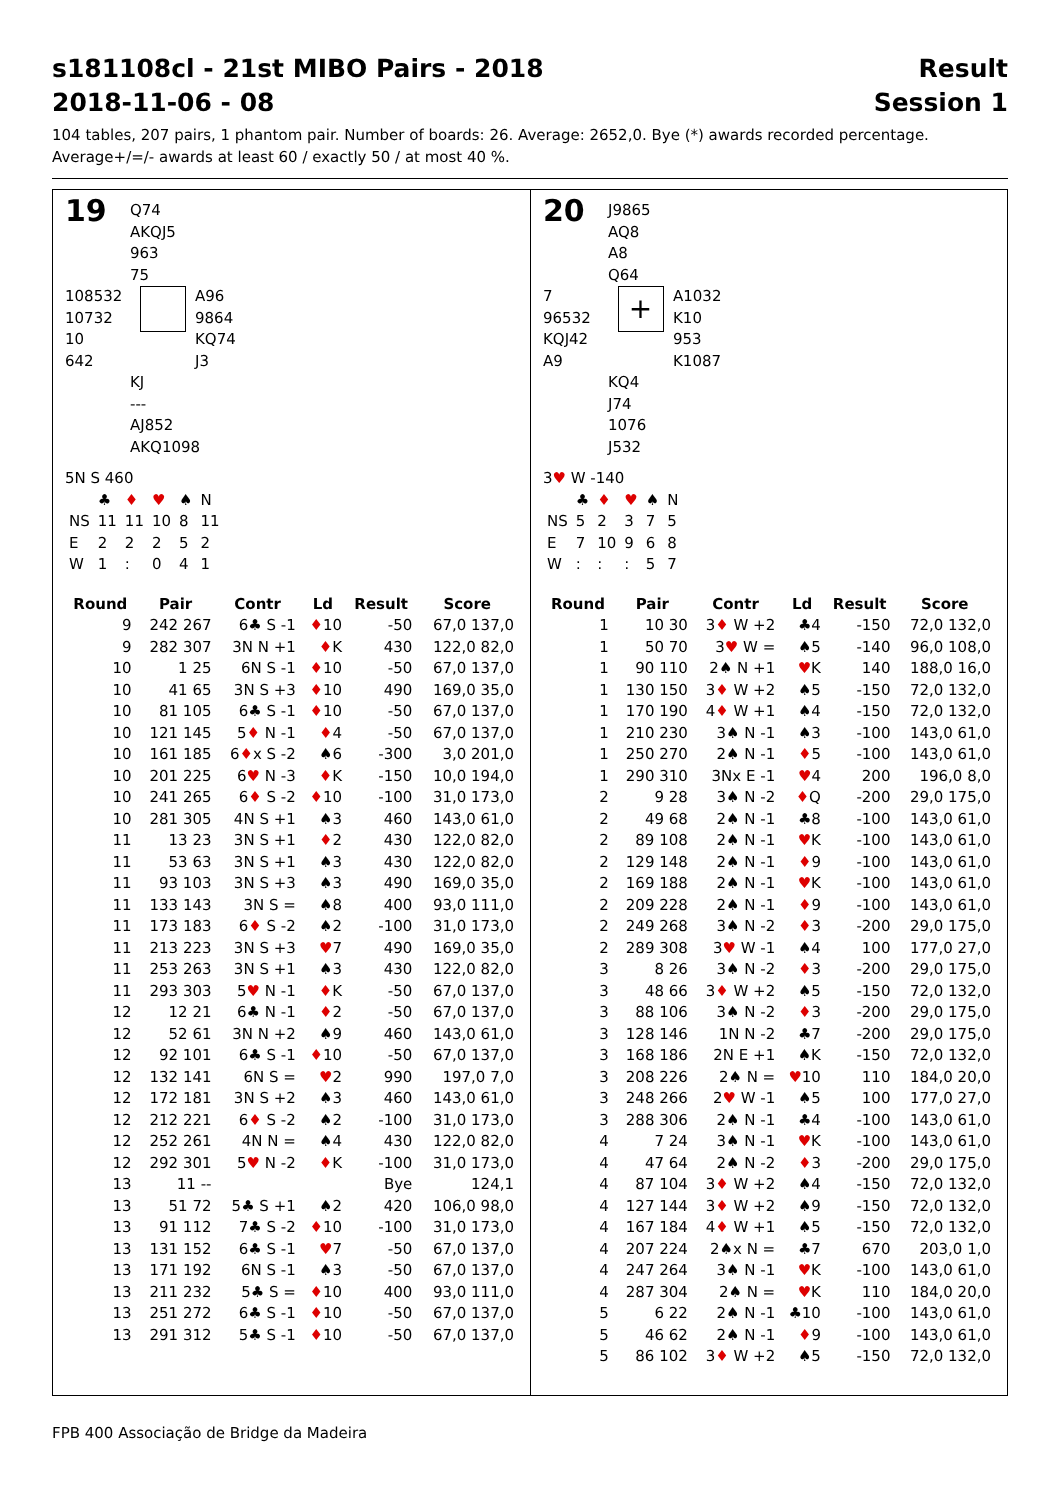s181108cl - 21st MIBO Pairs - 2018
2018-11-06 - 08 Result
Session 1
104 tables, 207 pairs, 1 phantom pair. Number of boards: 26. Average: 2652,0. Bye (*) awards recorded percentage.
Average+/=/- awards at least 60 / exactly 50 / at most 40 %.
19
Q74
AKQJ5
963
75
108532
10732
10
642
A96
9864
KQ74
J3
KJ
---
AJ852
AKQ1098
5N S 460
| | ♣ | ♦ | ♥ | ♠ | N |
| NS | 11 | 11 | 10 | 8 | 11 |
| E | 2 | 2 | 2 | 5 | 2 |
| W | 1 | : | 0 | 4 | 1 |
| Round | Pair | Contr | Ld | Result | Score |
| --- | --- | --- | --- | --- | --- |
| 9 | 242 267 | 6♣ S -1 | ♦ 10 | -50 | 67,0 137,0 |
| 9 | 282 307 | 3N N +1 | ♦ K | 430 | 122,0 82,0 |
| 10 | 1 25 | 6N S -1 | ♦ 10 | -50 | 67,0 137,0 |
| 10 | 41 65 | 3N S +3 | ♦ 10 | 490 | 169,0 35,0 |
| 10 | 81 105 | 6♣ S -1 | ♦ 10 | -50 | 67,0 137,0 |
| 10 | 121 145 | 5 ♦ N -1 | ♦ 4 | -50 | 67,0 137,0 |
| 10 | 161 185 | 6 ♦ x S -2 | ♠6 | -300 | 3,0 201,0 |
| 10 | 201 225 | 6 ♥ N -3 | ♦ K | -150 | 10,0 194,0 |
| 10 | 241 265 | 6 ♦ S -2 | ♦ 10 | -100 | 31,0 173,0 |
| 10 | 281 305 | 4N S +1 | ♠3 | 460 | 143,0 61,0 |
| 11 | 13 23 | 3N S +1 | ♦ 2 | 430 | 122,0 82,0 |
| 11 | 53 63 | 3N S +1 | ♠3 | 430 | 122,0 82,0 |
| 11 | 93 103 | 3N S +3 | ♠3 | 490 | 169,0 35,0 |
| 11 | 133 143 | 3N S = | ♠8 | 400 | 93,0 111,0 |
| 11 | 173 183 | 6 ♦ S -2 | ♠2 | -100 | 31,0 173,0 |
| 11 | 213 223 | 3N S +3 | ♥ 7 | 490 | 169,0 35,0 |
| 11 | 253 263 | 3N S +1 | ♠3 | 430 | 122,0 82,0 |
| 11 | 293 303 | 5 ♥ N -1 | ♦ K | -50 | 67,0 137,0 |
| 12 | 12 21 | 6♣ N -1 | ♦ 2 | -50 | 67,0 137,0 |
| 12 | 52 61 | 3N N +2 | ♠9 | 460 | 143,0 61,0 |
| 12 | 92 101 | 6♣ S -1 | ♦ 10 | -50 | 67,0 137,0 |
| 12 | 132 141 | 6N S = | ♥ 2 | 990 | 197,0 7,0 |
| 12 | 172 181 | 3N S +2 | ♠3 | 460 | 143,0 61,0 |
| 12 | 212 221 | 6 ♦ S -2 | ♠2 | -100 | 31,0 173,0 |
| 12 | 252 261 | 4N N = | ♠4 | 430 | 122,0 82,0 |
| 12 | 292 301 | 5 ♥ N -2 | ♦ K | -100 | 31,0 173,0 |
| 13 | 11 -- | | | Bye | 124,1 |
| 13 | 51 72 | 5♣ S +1 | ♠2 | 420 | 106,0 98,0 |
| 13 | 91 112 | 7♣ S -2 | ♦ 10 | -100 | 31,0 173,0 |
| 13 | 131 152 | 6♣ S -1 | ♥ 7 | -50 | 67,0 137,0 |
| 13 | 171 192 | 6N S -1 | ♠3 | -50 | 67,0 137,0 |
| 13 | 211 232 | 5♣ S = | ♦ 10 | 400 | 93,0 111,0 |
| 13 | 251 272 | 6♣ S -1 | ♦ 10 | -50 | 67,0 137,0 |
| 13 | 291 312 | 5♣ S -1 | ♦ 10 | -50 | 67,0 137,0 |
20
J9865
AQ8
A8
Q64
7
96532
KQJ42
A9
+
A1032
K10
953
K1087
KQ4
J74
1076
J532
3♥ W -140
| | ♣ | ♦ | ♥ | ♠ | N |
| NS | 5 | 2 | 3 | 7 | 5 |
| E | 7 | 10 | 9 | 6 | 8 |
| W | : | : | : | 5 | 7 |
| Round | Pair | Contr | Ld | Result | Score |
| --- | --- | --- | --- | --- | --- |
| 1 | 10 30 | 3 ♦ W +2 | ♣4 | -150 | 72,0 132,0 |
| 1 | 50 70 | 3 ♥ W = | ♠5 | -140 | 96,0 108,0 |
| 1 | 90 110 | 2♠ N +1 | ♥ K | 140 | 188,0 16,0 |
| 1 | 130 150 | 3 ♦ W +2 | ♠5 | -150 | 72,0 132,0 |
| 1 | 170 190 | 4 ♦ W +1 | ♠4 | -150 | 72,0 132,0 |
| 1 | 210 230 | 3♠ N -1 | ♠3 | -100 | 143,0 61,0 |
| 1 | 250 270 | 2♠ N -1 | ♦ 5 | -100 | 143,0 61,0 |
| 1 | 290 310 | 3Nx E -1 | ♥ 4 | 200 | 196,0 8,0 |
| 2 | 9 28 | 3♠ N -2 | ♦ Q | -200 | 29,0 175,0 |
| 2 | 49 68 | 2♠ N -1 | ♣8 | -100 | 143,0 61,0 |
| 2 | 89 108 | 2♠ N -1 | ♥ K | -100 | 143,0 61,0 |
| 2 | 129 148 | 2♠ N -1 | ♦ 9 | -100 | 143,0 61,0 |
| 2 | 169 188 | 2♠ N -1 | ♥ K | -100 | 143,0 61,0 |
| 2 | 209 228 | 2♠ N -1 | ♦ 9 | -100 | 143,0 61,0 |
| 2 | 249 268 | 3♠ N -2 | ♦ 3 | -200 | 29,0 175,0 |
| 2 | 289 308 | 3 ♥ W -1 | ♠4 | 100 | 177,0 27,0 |
| 3 | 8 26 | 3♠ N -2 | ♦ 3 | -200 | 29,0 175,0 |
| 3 | 48 66 | 3 ♦ W +2 | ♠5 | -150 | 72,0 132,0 |
| 3 | 88 106 | 3♠ N -2 | ♦ 3 | -200 | 29,0 175,0 |
| 3 | 128 146 | 1N N -2 | ♣7 | -200 | 29,0 175,0 |
| 3 | 168 186 | 2N E +1 | ♠K | -150 | 72,0 132,0 |
| 3 | 208 226 | 2♠ N = | ♥ 10 | 110 | 184,0 20,0 |
| 3 | 248 266 | 2 ♥ W -1 | ♠5 | 100 | 177,0 27,0 |
| 3 | 288 306 | 2♠ N -1 | ♣4 | -100 | 143,0 61,0 |
| 4 | 7 24 | 3♠ N -1 | ♥ K | -100 | 143,0 61,0 |
| 4 | 47 64 | 2♠ N -2 | ♦ 3 | -200 | 29,0 175,0 |
| 4 | 87 104 | 3 ♦ W +2 | ♠4 | -150 | 72,0 132,0 |
| 4 | 127 144 | 3 ♦ W +2 | ♠9 | -150 | 72,0 132,0 |
| 4 | 167 184 | 4 ♦ W +1 | ♠5 | -150 | 72,0 132,0 |
| 4 | 207 224 | 2♠x N = | ♣7 | 670 | 203,0 1,0 |
| 4 | 247 264 | 3♠ N -1 | ♥ K | -100 | 143,0 61,0 |
| 4 | 287 304 | 2♠ N = | ♥ K | 110 | 184,0 20,0 |
| 5 | 6 22 | 2♠ N -1 | ♣10 | -100 | 143,0 61,0 |
| 5 | 46 62 | 2♠ N -1 | ♦ 9 | -100 | 143,0 61,0 |
| 5 | 86 102 | 3 ♦ W +2 | ♠5 | -150 | 72,0 132,0 |
FPB 400 Associação de Bridge da Madeira